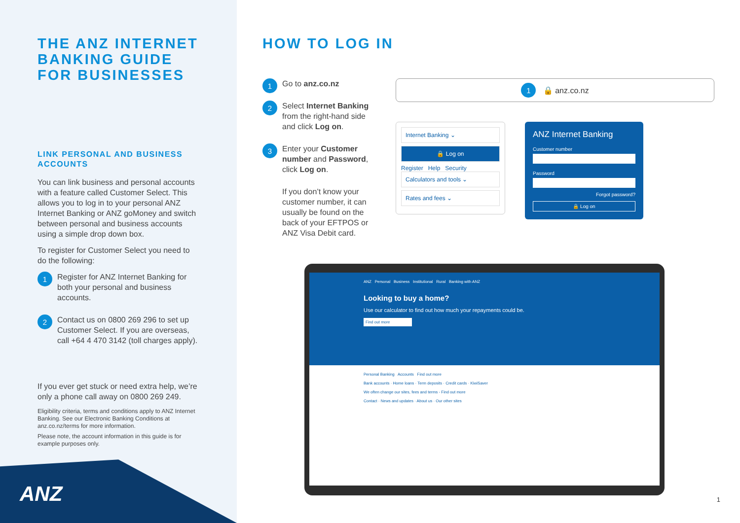THE ANZ INTERNET BANKING GUIDE FOR BUSINESSES
LINK PERSONAL AND BUSINESS ACCOUNTS
You can link business and personal accounts with a feature called Customer Select. This allows you to log in to your personal ANZ Internet Banking or ANZ goMoney and switch between personal and business accounts using a simple drop down box.
To register for Customer Select you need to do the following:
1
Register for ANZ Internet Banking for both your personal and business accounts.
2
Contact us on 0800 269 296 to set up Customer Select. If you are overseas, call +64 4 470 3142 (toll charges apply).
If you ever get stuck or need extra help, we’re only a phone call away on 0800 269 249.
Eligibility criteria, terms and conditions apply to ANZ Internet Banking. See our Electronic Banking Conditions at anz.co.nz/terms for more information.
Please note, the account information in this guide is for example purposes only.
ANZ
HOW TO LOG IN
1
Go to anz.co.nz
2
Select Internet Banking from the right-hand side and click Log on.
3
Enter your Customer number and Password, click Log on.
If you don’t know your customer number, it can usually be found on the back of your EFTPOS or ANZ Visa Debit card.
1 🔒 anz.co.nz
Internet Banking ⌄
🔒 Log on
Register Help Security
Calculators and tools ⌄
Rates and fees ⌄
ANZ Internet Banking
Customer number
Password
Forgot password?
🔒 Log on
ANZ Personal Business Institutional Rural Banking with ANZ
Looking to buy a home?
Use our calculator to find out how much your repayments could be.
Find out more
Personal Banking Accounts Find out more
Bank accounts · Home loans · Term deposits · Credit cards · KiwiSaver
We often change our sites, fees and terms - Find out more
Contact · News and updates · About us · Our other sites
1